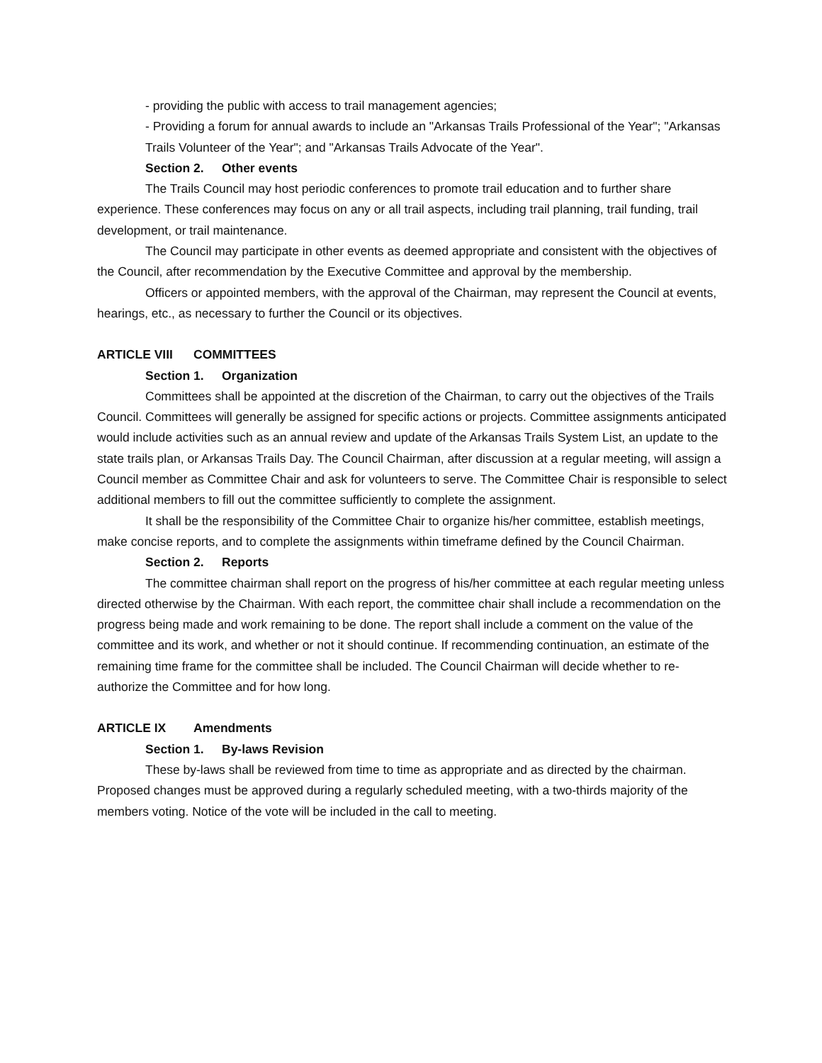- providing the public with access to trail management agencies;
- Providing a forum for annual awards to include an "Arkansas Trails Professional of the Year"; "Arkansas Trails Volunteer of the Year"; and "Arkansas Trails Advocate of the Year".
Section 2. Other events
The Trails Council may host periodic conferences to promote trail education and to further share experience. These conferences may focus on any or all trail aspects, including trail planning, trail funding, trail development, or trail maintenance.
The Council may participate in other events as deemed appropriate and consistent with the objectives of the Council, after recommendation by the Executive Committee and approval by the membership.
Officers or appointed members, with the approval of the Chairman, may represent the Council at events, hearings, etc., as necessary to further the Council or its objectives.
ARTICLE VIII COMMITTEES
Section 1. Organization
Committees shall be appointed at the discretion of the Chairman, to carry out the objectives of the Trails Council. Committees will generally be assigned for specific actions or projects. Committee assignments anticipated would include activities such as an annual review and update of the Arkansas Trails System List, an update to the state trails plan, or Arkansas Trails Day. The Council Chairman, after discussion at a regular meeting, will assign a Council member as Committee Chair and ask for volunteers to serve. The Committee Chair is responsible to select additional members to fill out the committee sufficiently to complete the assignment.
It shall be the responsibility of the Committee Chair to organize his/her committee, establish meetings, make concise reports, and to complete the assignments within timeframe defined by the Council Chairman.
Section 2. Reports
The committee chairman shall report on the progress of his/her committee at each regular meeting unless directed otherwise by the Chairman. With each report, the committee chair shall include a recommendation on the progress being made and work remaining to be done. The report shall include a comment on the value of the committee and its work, and whether or not it should continue. If recommending continuation, an estimate of the remaining time frame for the committee shall be included. The Council Chairman will decide whether to re-authorize the Committee and for how long.
ARTICLE IX Amendments
Section 1. By-laws Revision
These by-laws shall be reviewed from time to time as appropriate and as directed by the chairman. Proposed changes must be approved during a regularly scheduled meeting, with a two-thirds majority of the members voting. Notice of the vote will be included in the call to meeting.